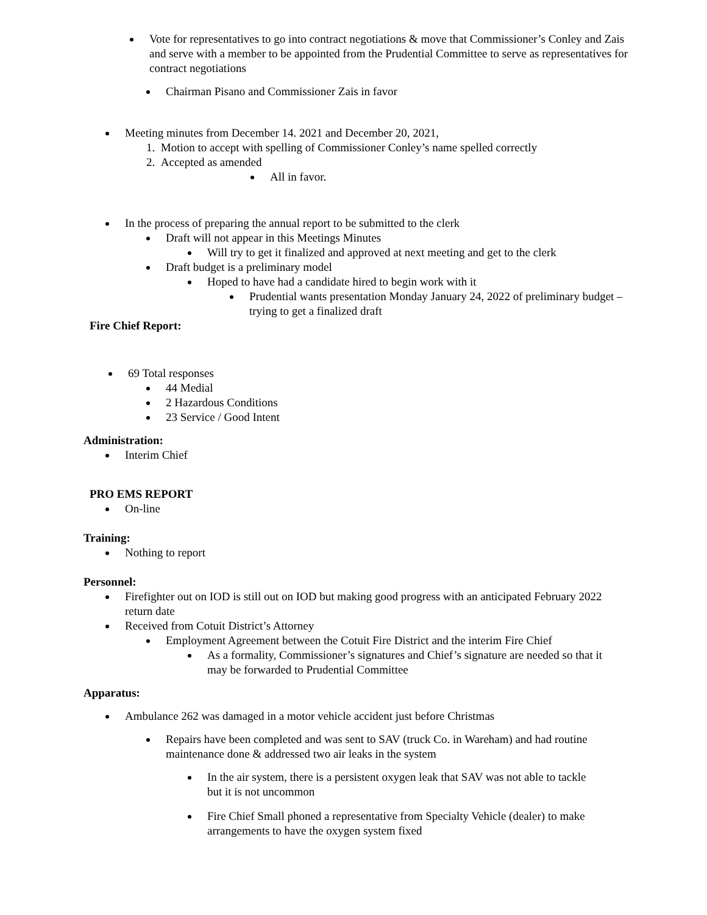Vote for representatives to go into contract negotiations & move that Commissioner’s Conley and Zais and serve with a member to be appointed from the Prudential Committee to serve as representatives for contract negotiations
Chairman Pisano and Commissioner Zais in favor
Meeting minutes from December 14. 2021 and December 20, 2021,
1. Motion to accept with spelling of Commissioner Conley’s name spelled correctly
2. Accepted as amended
All in favor.
In the process of preparing the annual report to be submitted to the clerk
Draft will not appear in this Meetings Minutes
Will try to get it finalized and approved at next meeting and get to the clerk
Draft budget is a preliminary model
Hoped to have had a candidate hired to begin work with it
Prudential wants presentation Monday January 24, 2022 of preliminary budget – trying to get a finalized draft
Fire Chief Report:
69 Total responses
44 Medial
2 Hazardous Conditions
23 Service / Good Intent
Administration:
Interim Chief
PRO EMS REPORT
On-line
Training:
Nothing to report
Personnel:
Firefighter out on IOD is still out on IOD but making good progress with an anticipated February 2022 return date
Received from Cotuit District’s Attorney
Employment Agreement between the Cotuit Fire District and the interim Fire Chief
As a formality, Commissioner’s signatures and Chief’s signature are needed so that it may be forwarded to Prudential Committee
Apparatus:
Ambulance 262 was damaged in a motor vehicle accident just before Christmas
Repairs have been completed and was sent to SAV (truck Co. in Wareham) and had routine maintenance done & addressed two air leaks in the system
In the air system, there is a persistent oxygen leak that SAV was not able to tackle but it is not uncommon
Fire Chief Small phoned a representative from Specialty Vehicle (dealer) to make arrangements to have the oxygen system fixed